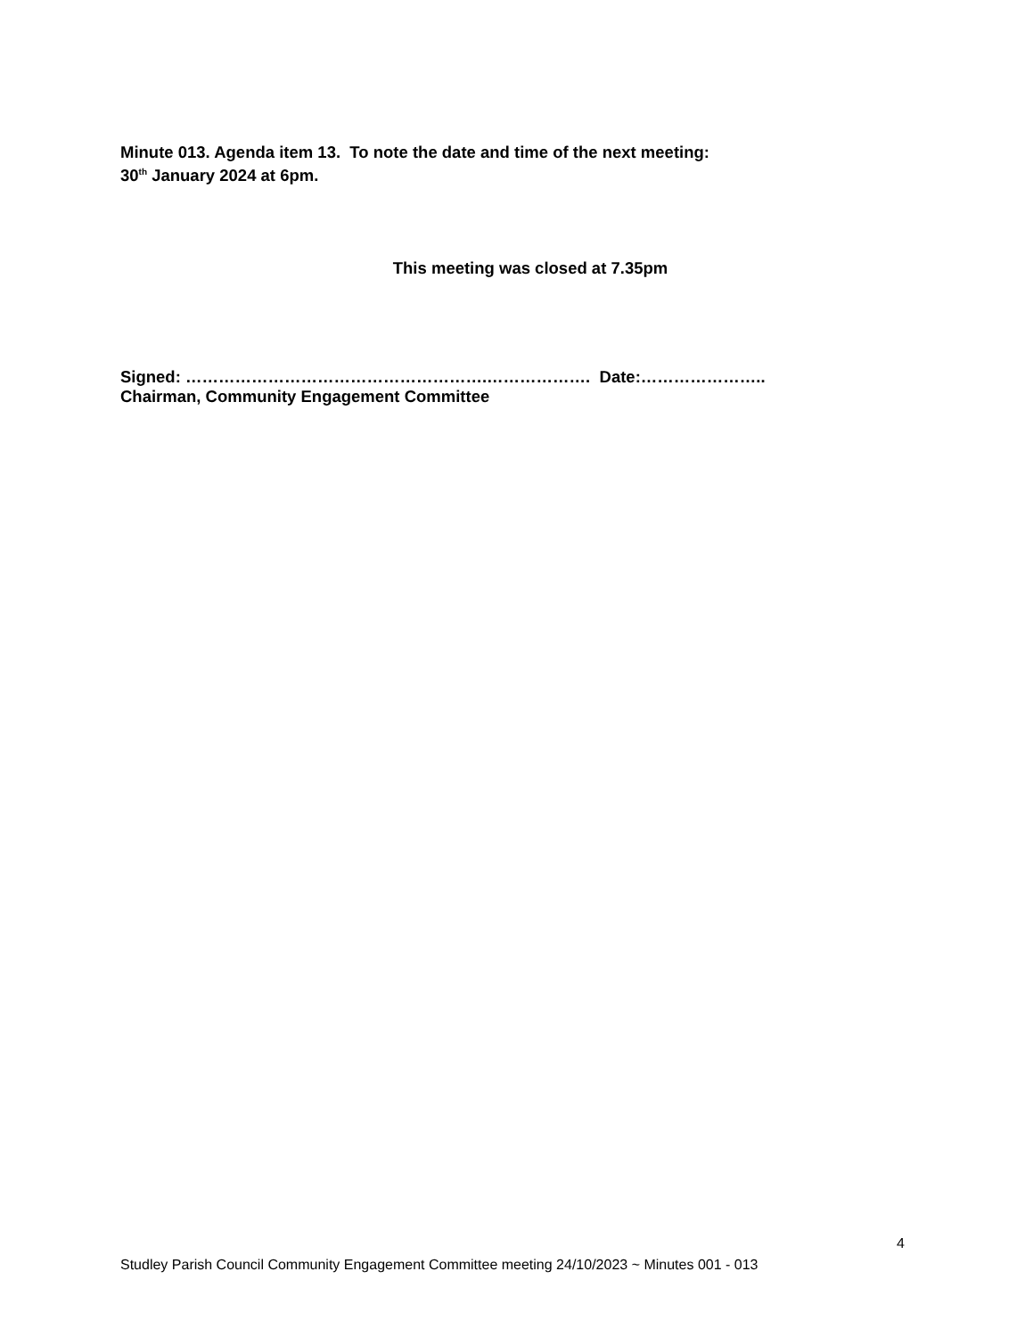Minute 013. Agenda item 13. To note the date and time of the next meeting:
30<sup>th</sup> January 2024 at 6pm.
This meeting was closed at 7.35pm
Signed: ……………………………………………….………………. Date:…………………..
Chairman, Community Engagement Committee
4
Studley Parish Council Community Engagement Committee meeting 24/10/2023 ~ Minutes 001 - 013